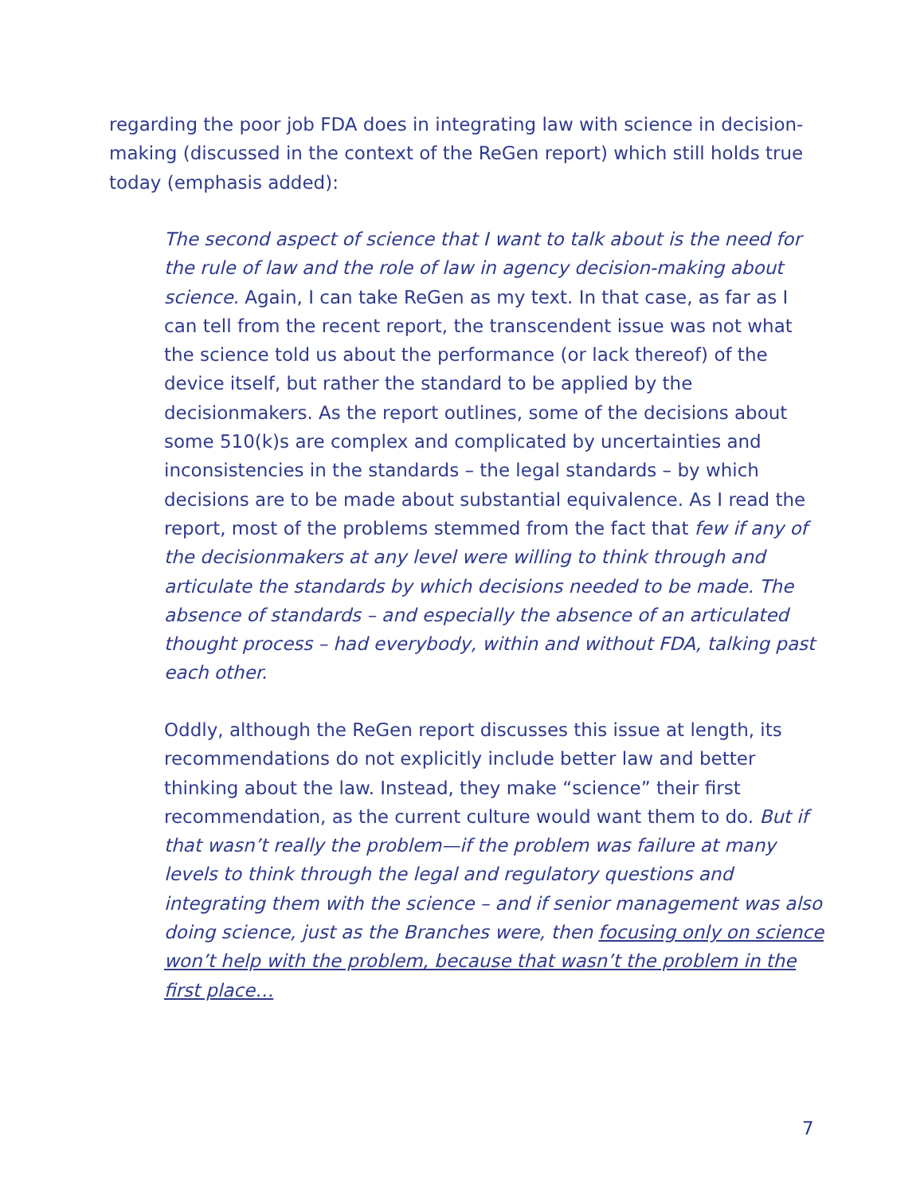regarding the poor job FDA does in integrating law with science in decision-making (discussed in the context of the ReGen report) which still holds true today (emphasis added):
The second aspect of science that I want to talk about is the need for the rule of law and the role of law in agency decision-making about science. Again, I can take ReGen as my text. In that case, as far as I can tell from the recent report, the transcendent issue was not what the science told us about the performance (or lack thereof) of the device itself, but rather the standard to be applied by the decisionmakers. As the report outlines, some of the decisions about some 510(k)s are complex and complicated by uncertainties and inconsistencies in the standards – the legal standards – by which decisions are to be made about substantial equivalence. As I read the report, most of the problems stemmed from the fact that few if any of the decisionmakers at any level were willing to think through and articulate the standards by which decisions needed to be made. The absence of standards – and especially the absence of an articulated thought process – had everybody, within and without FDA, talking past each other.
Oddly, although the ReGen report discusses this issue at length, its recommendations do not explicitly include better law and better thinking about the law. Instead, they make “science” their first recommendation, as the current culture would want them to do. But if that wasn’t really the problem—if the problem was failure at many levels to think through the legal and regulatory questions and integrating them with the science – and if senior management was also doing science, just as the Branches were, then focusing only on science won’t help with the problem, because that wasn’t the problem in the first place…
7